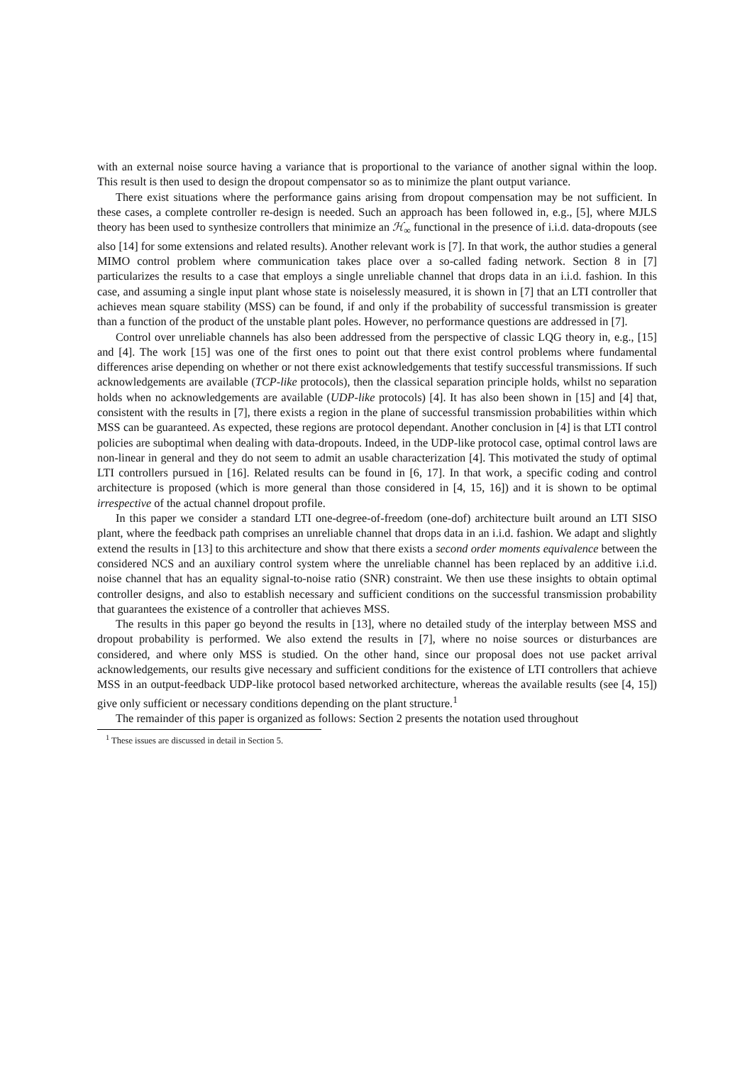with an external noise source having a variance that is proportional to the variance of another signal within the loop. This result is then used to design the dropout compensator so as to minimize the plant output variance.
There exist situations where the performance gains arising from dropout compensation may be not sufficient. In these cases, a complete controller re-design is needed. Such an approach has been followed in, e.g., [5], where MJLS theory has been used to synthesize controllers that minimize an ℋ<sub>∞</sub> functional in the presence of i.i.d. data-dropouts (see also [14] for some extensions and related results). Another relevant work is [7]. In that work, the author studies a general MIMO control problem where communication takes place over a so-called fading network. Section 8 in [7] particularizes the results to a case that employs a single unreliable channel that drops data in an i.i.d. fashion. In this case, and assuming a single input plant whose state is noiselessly measured, it is shown in [7] that an LTI controller that achieves mean square stability (MSS) can be found, if and only if the probability of successful transmission is greater than a function of the product of the unstable plant poles. However, no performance questions are addressed in [7].
Control over unreliable channels has also been addressed from the perspective of classic LQG theory in, e.g., [15] and [4]. The work [15] was one of the first ones to point out that there exist control problems where fundamental differences arise depending on whether or not there exist acknowledgements that testify successful transmissions. If such acknowledgements are available (TCP-like protocols), then the classical separation principle holds, whilst no separation holds when no acknowledgements are available (UDP-like protocols) [4]. It has also been shown in [15] and [4] that, consistent with the results in [7], there exists a region in the plane of successful transmission probabilities within which MSS can be guaranteed. As expected, these regions are protocol dependant. Another conclusion in [4] is that LTI control policies are suboptimal when dealing with data-dropouts. Indeed, in the UDP-like protocol case, optimal control laws are non-linear in general and they do not seem to admit an usable characterization [4]. This motivated the study of optimal LTI controllers pursued in [16]. Related results can be found in [6, 17]. In that work, a specific coding and control architecture is proposed (which is more general than those considered in [4, 15, 16]) and it is shown to be optimal irrespective of the actual channel dropout profile.
In this paper we consider a standard LTI one-degree-of-freedom (one-dof) architecture built around an LTI SISO plant, where the feedback path comprises an unreliable channel that drops data in an i.i.d. fashion. We adapt and slightly extend the results in [13] to this architecture and show that there exists a second order moments equivalence between the considered NCS and an auxiliary control system where the unreliable channel has been replaced by an additive i.i.d. noise channel that has an equality signal-to-noise ratio (SNR) constraint. We then use these insights to obtain optimal controller designs, and also to establish necessary and sufficient conditions on the successful transmission probability that guarantees the existence of a controller that achieves MSS.
The results in this paper go beyond the results in [13], where no detailed study of the interplay between MSS and dropout probability is performed. We also extend the results in [7], where no noise sources or disturbances are considered, and where only MSS is studied. On the other hand, since our proposal does not use packet arrival acknowledgements, our results give necessary and sufficient conditions for the existence of LTI controllers that achieve MSS in an output-feedback UDP-like protocol based networked architecture, whereas the available results (see [4, 15]) give only sufficient or necessary conditions depending on the plant structure.<sup>1</sup>
The remainder of this paper is organized as follows: Section 2 presents the notation used throughout
<sup>1</sup> These issues are discussed in detail in Section 5.